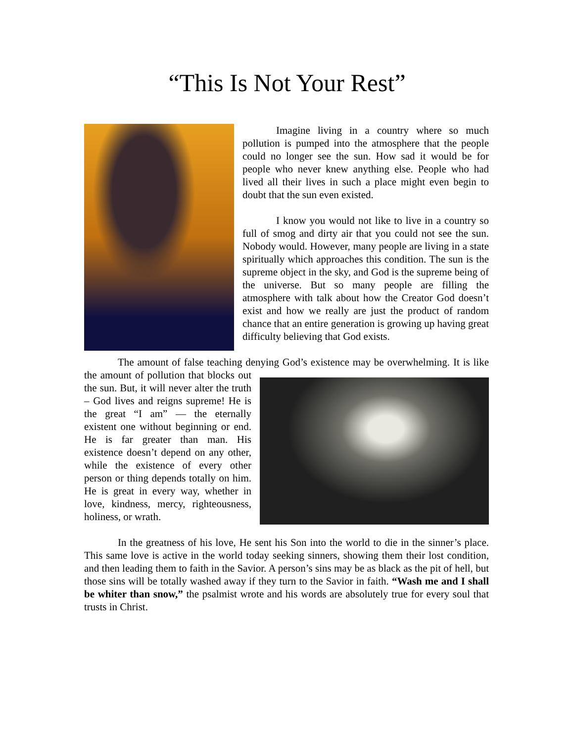“This Is Not Your Rest”
Imagine living in a country where so much pollution is pumped into the atmosphere that the people could no longer see the sun. How sad it would be for people who never knew anything else. People who had lived all their lives in such a place might even begin to doubt that the sun even existed.
I know you would not like to live in a country so full of smog and dirty air that you could not see the sun. Nobody would. However, many people are living in a state spiritually which approaches this condition. The sun is the supreme object in the sky, and God is the supreme being of the universe. But so many people are filling the atmosphere with talk about how the Creator God doesn’t exist and how we really are just the product of random chance that an entire generation is growing up having great difficulty believing that God exists.
The amount of false teaching denying God’s existence may be overwhelming. It is like the amount of pollution that blocks out the sun. But, it will never alter the truth – God lives and reigns supreme! He is the great “I am” — the eternally existent one without beginning or end. He is far greater than man. His existence doesn’t depend on any other, while the existence of every other person or thing depends totally on him. He is great in every way, whether in love, kindness, mercy, righteousness, holiness, or wrath.
In the greatness of his love, He sent his Son into the world to die in the sinner’s place. This same love is active in the world today seeking sinners, showing them their lost condition, and then leading them to faith in the Savior. A person’s sins may be as black as the pit of hell, but those sins will be totally washed away if they turn to the Savior in faith. “Wash me and I shall be whiter than snow,” the psalmist wrote and his words are absolutely true for every soul that trusts in Christ.